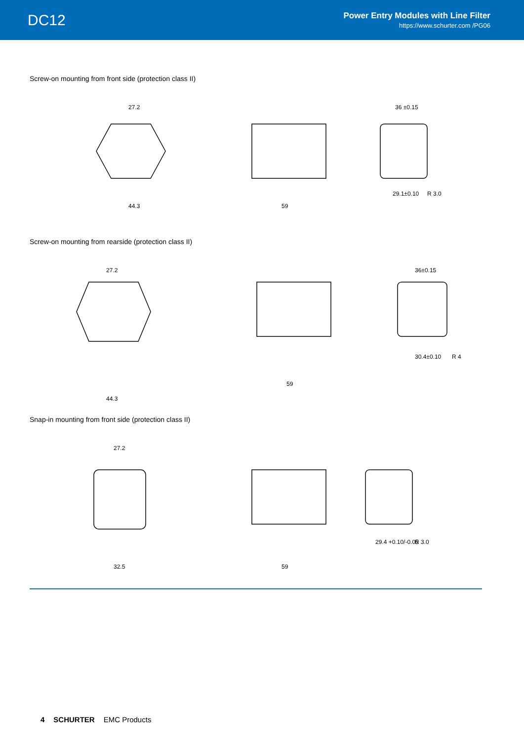DC12
Power Entry Modules with Line Filter
https://www.schurter.com /PG06
Screw-on mounting from front side (protection class II)
27.2
44.3
59
36 ±0.15
29.1±0.10
R 3.0
Screw-on mounting from rearside (protection class II)
27.2
44.3
59
36±0.15
30.4±0.10
R 4
Snap-in mounting from front side (protection class II)
27.2
32.5
59
29.4 +0.10/-0.05
R 3.0
4 SCHURTER EMC Products